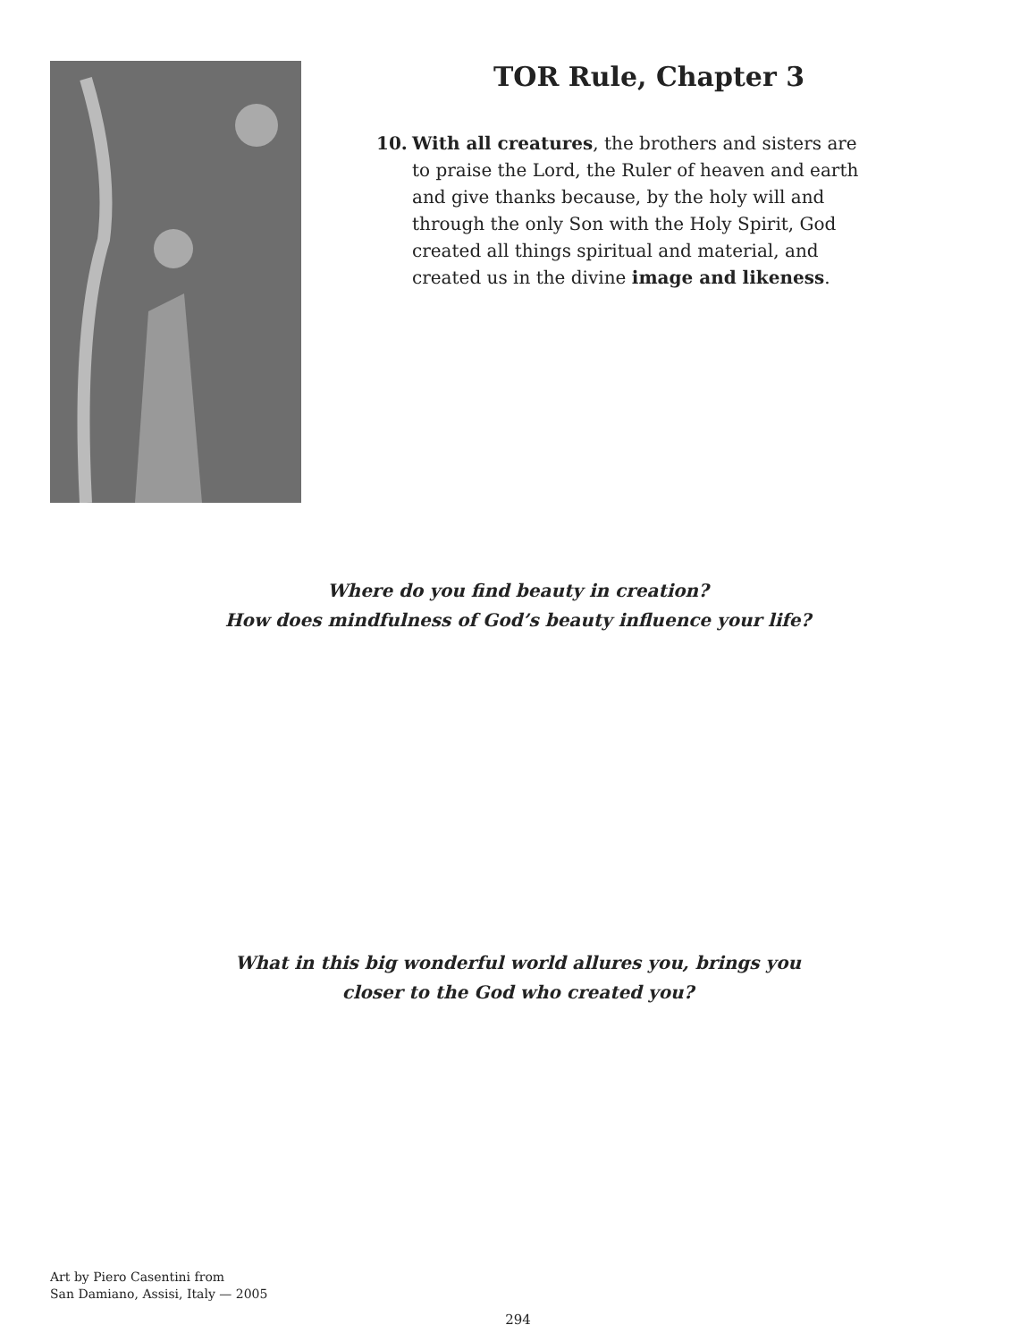TOR Rule, Chapter 3
10. With all creatures, the brothers and sisters are to praise the Lord, the Ruler of heaven and earth and give thanks because, by the holy will and through the only Son with the Holy Spirit, God created all things spiritual and material, and created us in the divine image and likeness.
Where do you find beauty in creation?
How does mindfulness of God’s beauty influence your life?
What in this big wonderful world allures you, brings you
closer to the God who created you?
Art by Piero Casentini from
San Damiano, Assisi, Italy — 2005
294